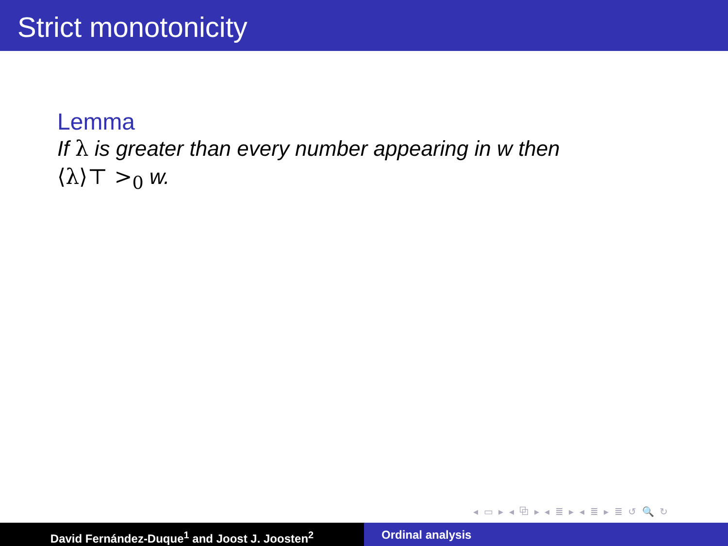Strict monotonicity
Lemma
If λ is greater than every number appearing in w then
⟨λ⟩⊤ ><sub>0</sub> w.
◂ ▭ ▸ ◂ ⧉ ▸ ◂ ≣ ▸ ◂ ≣ ▸ ≣ ↺ 🔍 ↻
David Fernández-Duque<sup>1</sup> and Joost J. Joosten<sup>2</sup> Ordinal analysis